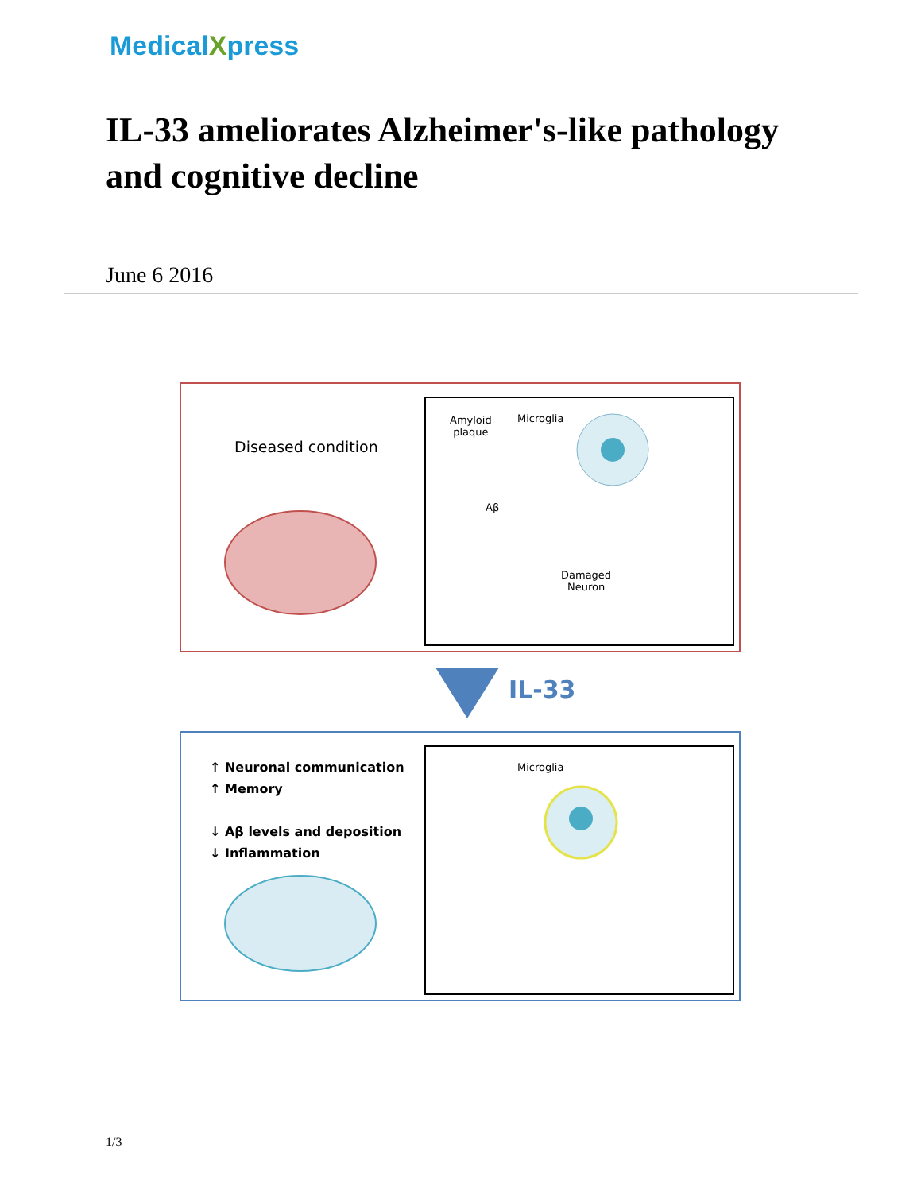MedicalXpress
IL-33 ameliorates Alzheimer's-like pathology and cognitive decline
June 6 2016
Diseased condition
Amyloid
plaque
Microglia
Aβ
Damaged
Neuron
IL-33
↑ Neuronal communication
↑ Memory
↓ Aβ levels and deposition
↓ Inflammation
Microglia
1/3